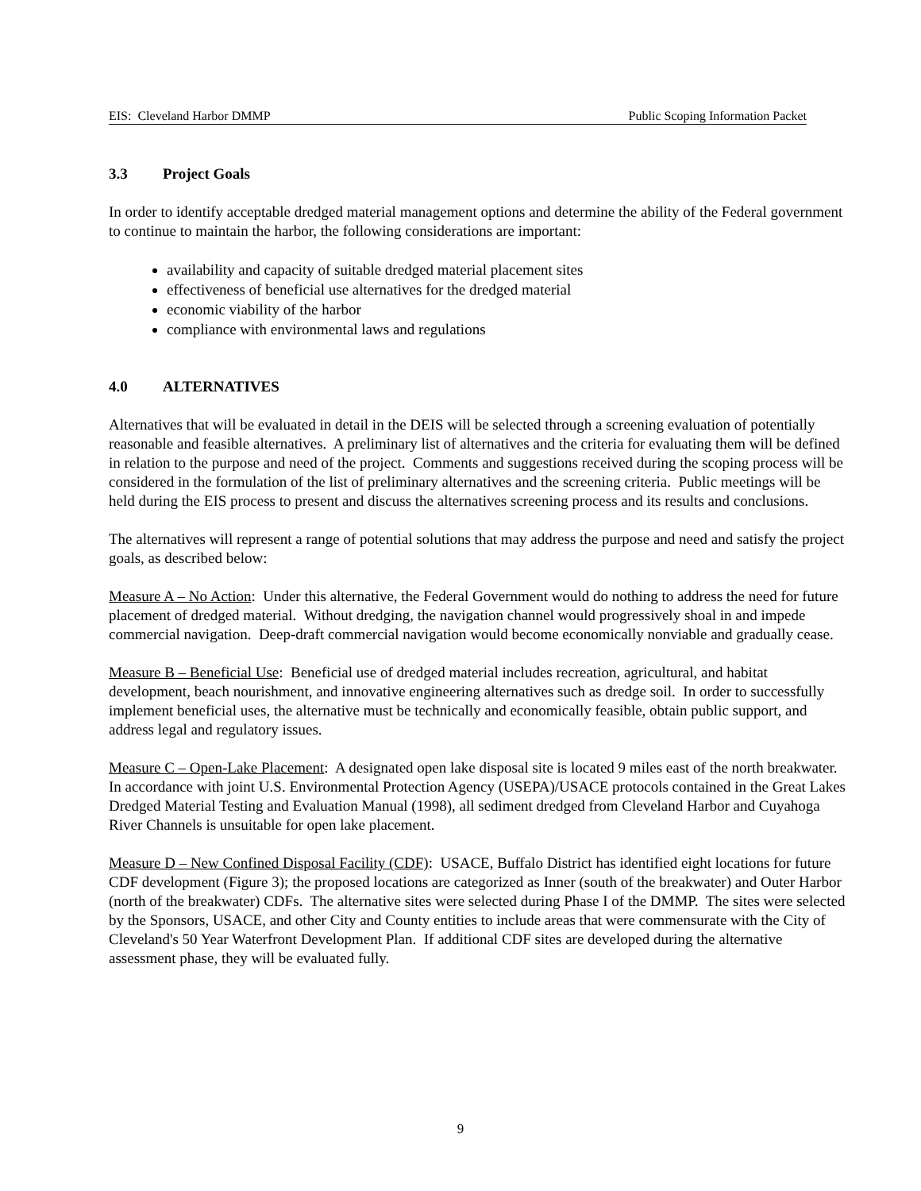EIS: Cleveland Harbor DMMP Public Scoping Information Packet
3.3 Project Goals
In order to identify acceptable dredged material management options and determine the ability of the Federal government to continue to maintain the harbor, the following considerations are important:
availability and capacity of suitable dredged material placement sites
effectiveness of beneficial use alternatives for the dredged material
economic viability of the harbor
compliance with environmental laws and regulations
4.0 ALTERNATIVES
Alternatives that will be evaluated in detail in the DEIS will be selected through a screening evaluation of potentially reasonable and feasible alternatives. A preliminary list of alternatives and the criteria for evaluating them will be defined in relation to the purpose and need of the project. Comments and suggestions received during the scoping process will be considered in the formulation of the list of preliminary alternatives and the screening criteria. Public meetings will be held during the EIS process to present and discuss the alternatives screening process and its results and conclusions.
The alternatives will represent a range of potential solutions that may address the purpose and need and satisfy the project goals, as described below:
Measure A – No Action: Under this alternative, the Federal Government would do nothing to address the need for future placement of dredged material. Without dredging, the navigation channel would progressively shoal in and impede commercial navigation. Deep-draft commercial navigation would become economically nonviable and gradually cease.
Measure B – Beneficial Use: Beneficial use of dredged material includes recreation, agricultural, and habitat development, beach nourishment, and innovative engineering alternatives such as dredge soil. In order to successfully implement beneficial uses, the alternative must be technically and economically feasible, obtain public support, and address legal and regulatory issues.
Measure C – Open-Lake Placement: A designated open lake disposal site is located 9 miles east of the north breakwater. In accordance with joint U.S. Environmental Protection Agency (USEPA)/USACE protocols contained in the Great Lakes Dredged Material Testing and Evaluation Manual (1998), all sediment dredged from Cleveland Harbor and Cuyahoga River Channels is unsuitable for open lake placement.
Measure D – New Confined Disposal Facility (CDF): USACE, Buffalo District has identified eight locations for future CDF development (Figure 3); the proposed locations are categorized as Inner (south of the breakwater) and Outer Harbor (north of the breakwater) CDFs. The alternative sites were selected during Phase I of the DMMP. The sites were selected by the Sponsors, USACE, and other City and County entities to include areas that were commensurate with the City of Cleveland's 50 Year Waterfront Development Plan. If additional CDF sites are developed during the alternative assessment phase, they will be evaluated fully.
9